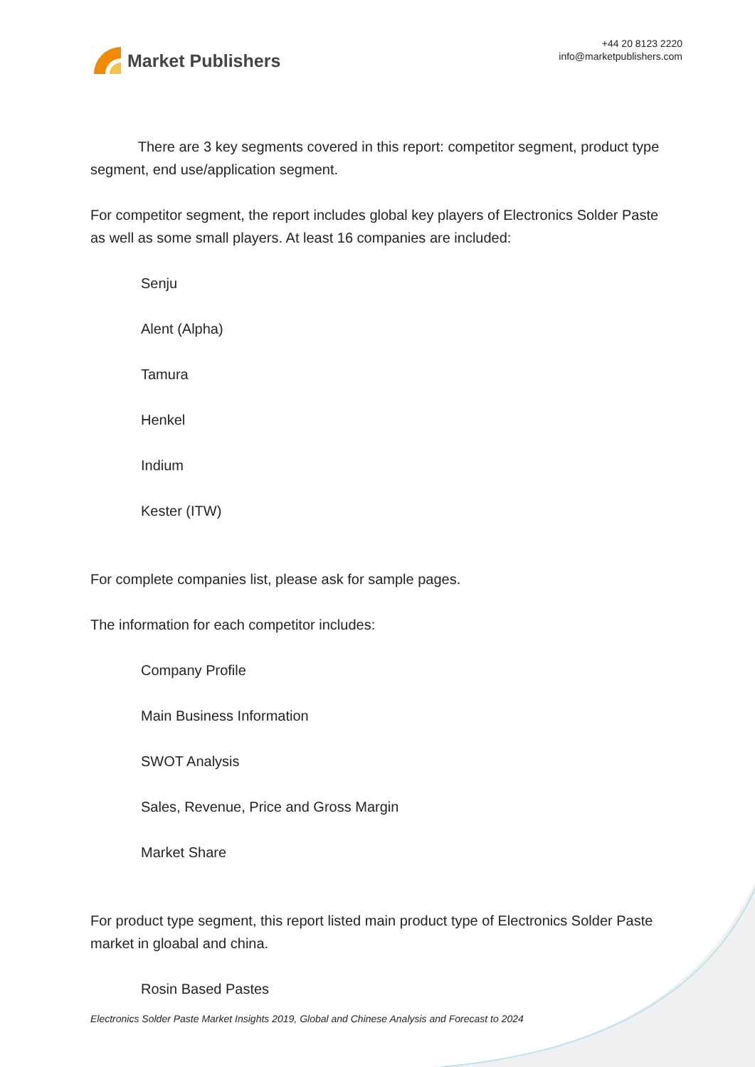Market Publishers
+44 20 8123 2220
info@marketpublishers.com
There are 3 key segments covered in this report: competitor segment, product type segment, end use/application segment.
For competitor segment, the report includes global key players of Electronics Solder Paste as well as some small players. At least 16 companies are included:
Senju
Alent (Alpha)
Tamura
Henkel
Indium
Kester (ITW)
For complete companies list, please ask for sample pages.
The information for each competitor includes:
Company Profile
Main Business Information
SWOT Analysis
Sales, Revenue, Price and Gross Margin
Market Share
For product type segment, this report listed main product type of Electronics Solder Paste market in gloabal and china.
Rosin Based Pastes
Electronics Solder Paste Market Insights 2019, Global and Chinese Analysis and Forecast to 2024